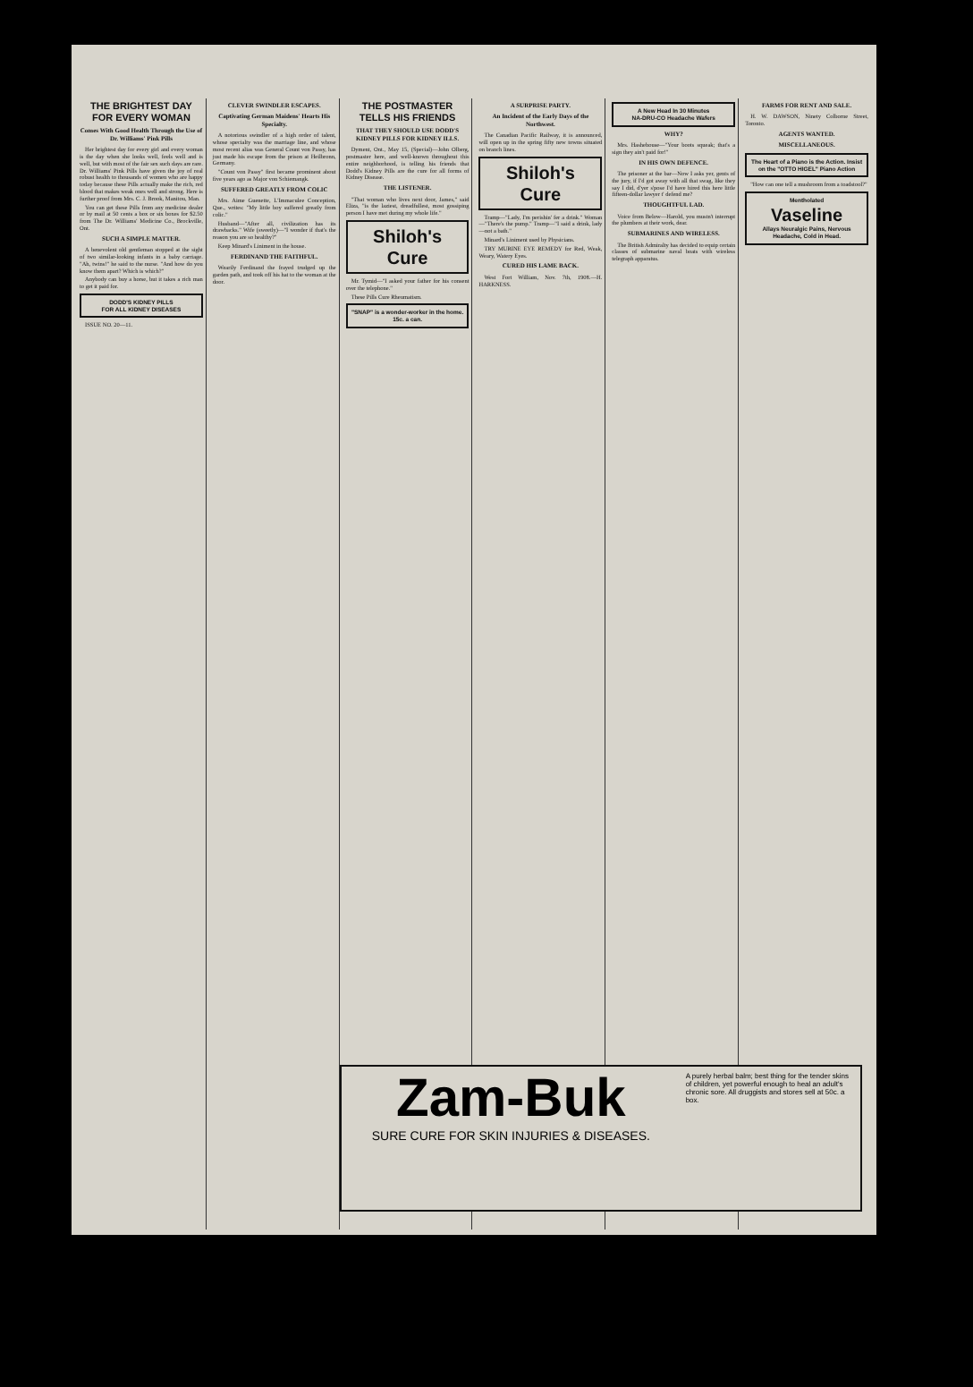THE BRIGHTEST DAY FOR EVERY WOMAN
Comes With Good Health Through the Use of Dr. Williams' Pink Pills
Her brightest day for every girl and every woman is the day when she looks well, feels well and is well, but with most of the fair sex such days are rare. Dr. Williams' Pink Pills have given the joy of real robust health to thousands of women who are happy today because these Pills actually make the rich, red blood that makes weak ones well and strong. Here is further proof from Mrs. C. J. Brook, Manitou, Man.
You can get these Pills from any medicine dealer or by mail at 50 cents a box or six boxes for $2.50 from The Dr. Williams' Medicine Co., Brockville, Ont.
SUCH A SIMPLE MATTER.
A benevolent old gentleman stopped at the sight of two similar-looking infants in a baby carriage. "Ah, twins!" he said to the nurse. "And how do you know them apart? Which is which?"
Anybody can buy a horse, but it takes a rich man to get it paid for.
DODD'S KIDNEY PILLS
FOR ALL KIDNEY DISEASES
ISSUE NO. 20—11.
CLEVER SWINDLER ESCAPES.
Captivating German Maidens' Hearts His Specialty.
A notorious swindler of a high order of talent, whose specialty was the marriage line, and whose most recent alias was General Count von Passy, has just made his escape from the prison at Heilbronn, Germany.
"Count von Passy" first became prominent about five years ago as Major von Schiemangk.
SUFFERED GREATLY FROM COLIC
Mrs. Aime Guenette, L'Immaculee Conception, Que., writes: "My little boy suffered greatly from colic."
Husband—"After all, civilization has its drawbacks." Wife (sweetly)—"I wonder if that's the reason you are so healthy?"
Keep Minard's Liniment in the house.
FERDINAND THE FAITHFUL.
Wearily Ferdinand the frayed trudged up the garden path, and took off his hat to the woman at the door.
THE POSTMASTER TELLS HIS FRIENDS
THAT THEY SHOULD USE DODD'S KIDNEY PILLS FOR KIDNEY ILLS.
Dyment, Ont., May 15, (Special)—John Olberg, postmaster here, and well-known throughout this entire neighborhood, is telling his friends that Dodd's Kidney Pills are the cure for all forms of Kidney Disease.
THE LISTENER.
"That woman who lives next door, James," said Eliza, "is the laziest, dreadfullest, most gossiping person I have met during my whole life."
Shiloh's Cure
Mr. Tymid—"I asked your father for his consent over the telephone."
These Pills Cure Rheumatism.
"SNAP" is a wonder-worker in the home. 15c. a can.
A SURPRISE PARTY.
An Incident of the Early Days of the Northwest.
The Canadian Pacific Railway, it is announced, will open up in the spring fifty new towns situated on branch lines.
Shiloh's Cure
Tramp—"Lady, I'm perishin' fer a drink." Woman—"There's the pump." Tramp—"I said a drink, lady—not a bath."
Minard's Liniment used by Physicians.
TRY MURINE EYE REMEDY for Red, Weak, Weary, Watery Eyes.
CURED HIS LAME BACK.
West Fort William, Nov. 7th, 1908.—H. HARKNESS.
A New Head In 30 Minutes
NA-DRU-CO Headache Wafers
WHY?
Mrs. Hashehouse—"Your boots squeak; that's a sign they ain't paid for!"
IN HIS OWN DEFENCE.
The prisoner at the bar—Now I asks yer, gents of the jury, if I'd got away with all that swag, like they say I did, d'yer s'pose I'd have hired this here little fifteen-dollar lawyer t' defend me?
THOUGHTFUL LAD.
Voice from Below—Harold, you mustn't interrupt the plumbers at their work, dear.
SUBMARINES AND WIRELESS.
The British Admiralty has decided to equip certain classes of submarine naval boats with wireless telegraph apparatus.
FARMS FOR RENT AND SALE.
H. W. DAWSON, Ninety Colborne Street, Toronto.
AGENTS WANTED.
MISCELLANEOUS.
The Heart of a Piano is the Action. Insist on the "OTTO HIGEL" Piano Action
"How can one tell a mushroom from a toadstool?"
Mentholated
Vaseline
Allays Neuralgic Pains, Nervous Headache, Cold in Head.
Zam-Buk
SURE CURE FOR SKIN INJURIES & DISEASES.
A purely herbal balm; best thing for the tender skins of children, yet powerful enough to heal an adult's chronic sore. All druggists and stores sell at 50c. a box.